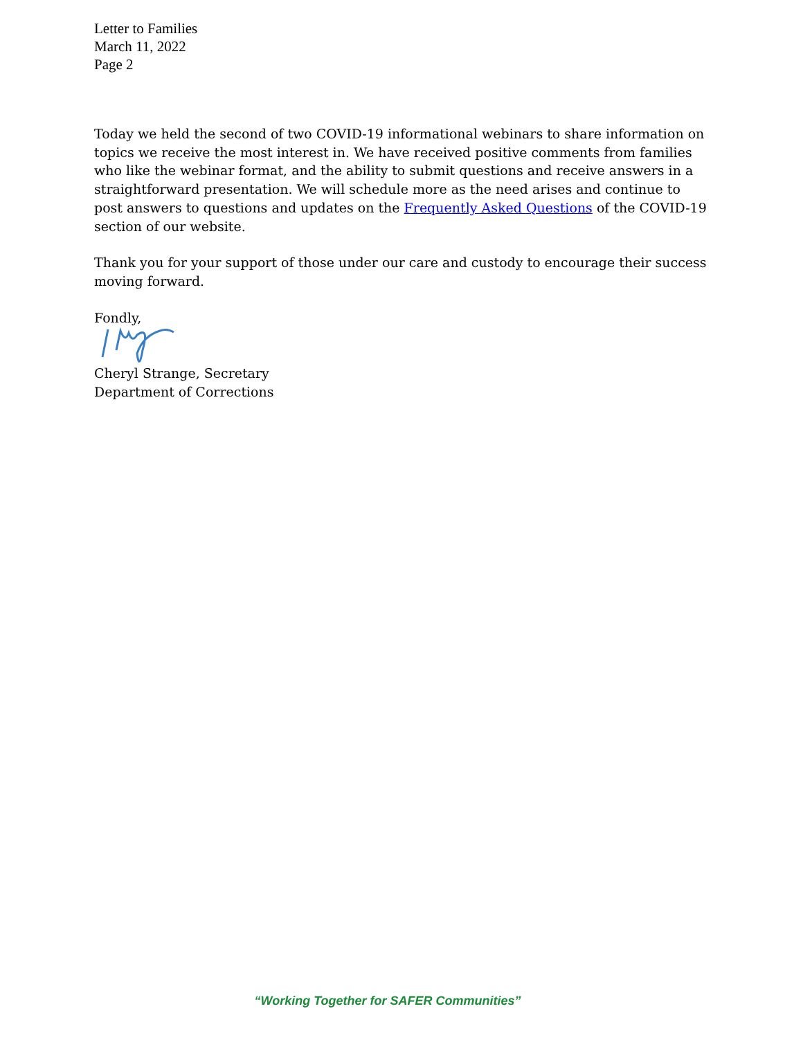Letter to Families
March 11, 2022
Page 2
Today we held the second of two COVID-19 informational webinars to share information on topics we receive the most interest in. We have received positive comments from families who like the webinar format, and the ability to submit questions and receive answers in a straightforward presentation. We will schedule more as the need arises and continue to post answers to questions and updates on the Frequently Asked Questions of the COVID-19 section of our website.
Thank you for your support of those under our care and custody to encourage their success moving forward.
Fondly,
Cheryl Strange, Secretary
Department of Corrections
“Working Together for SAFER Communities”